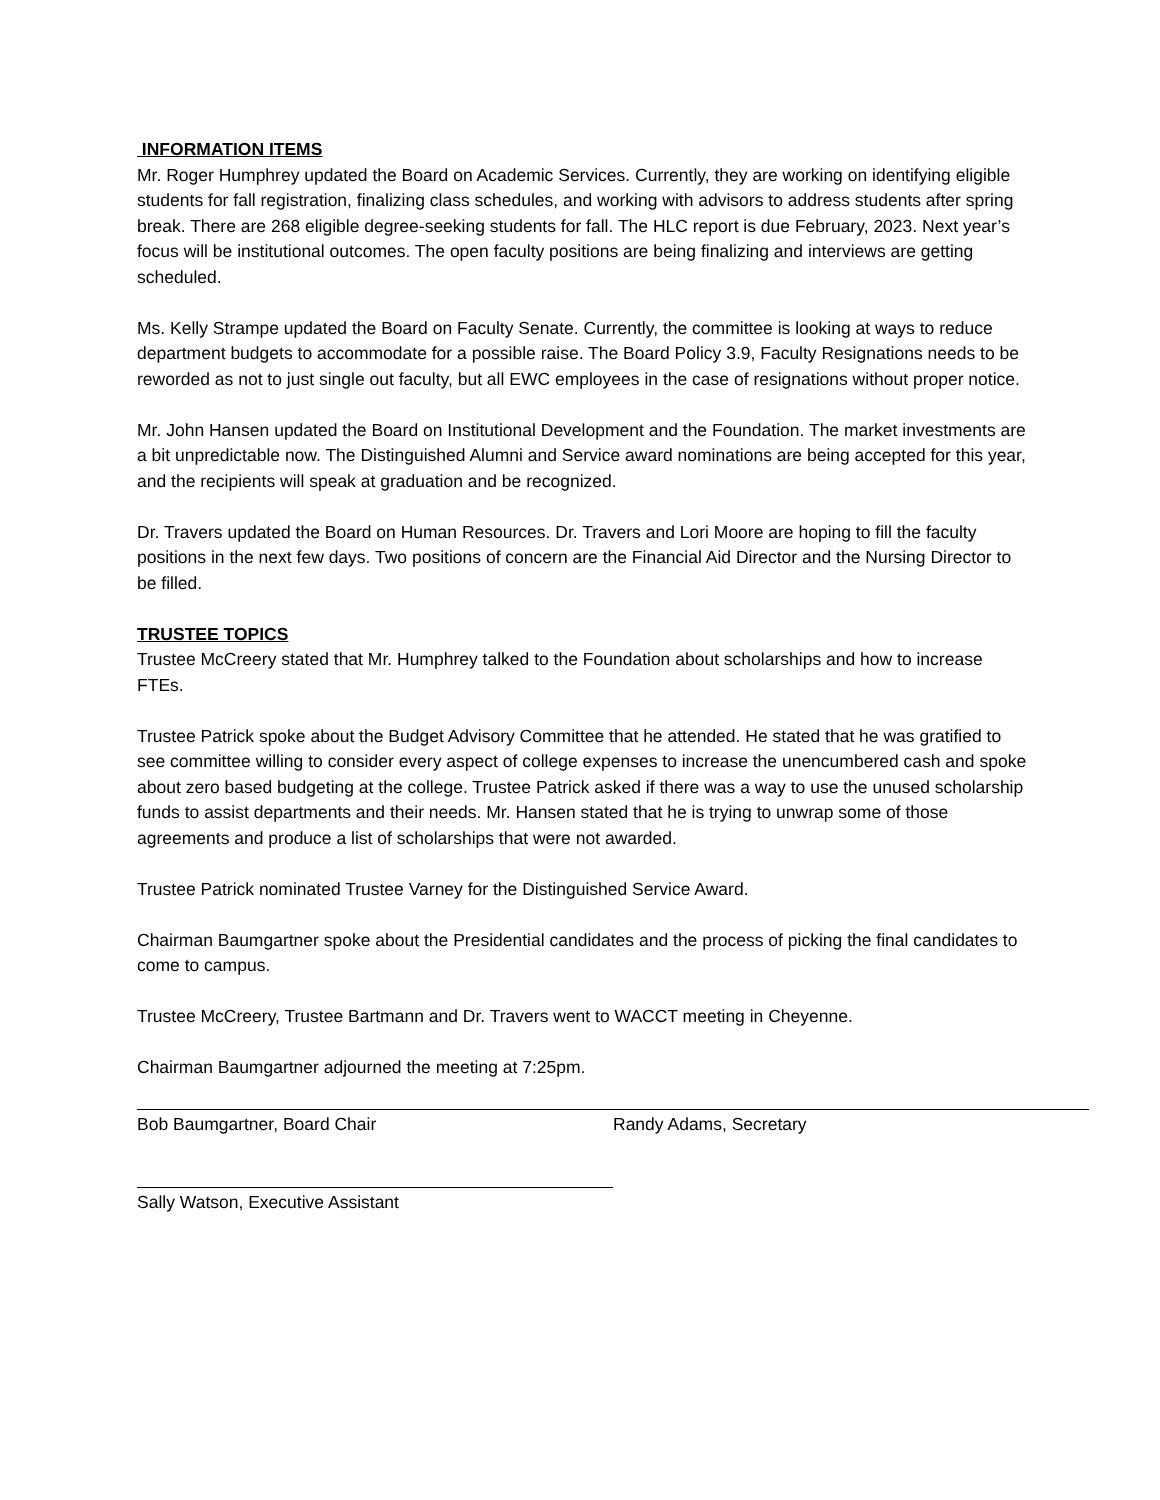INFORMATION ITEMS
Mr. Roger Humphrey updated the Board on Academic Services. Currently, they are working on identifying eligible students for fall registration, finalizing class schedules, and working with advisors to address students after spring break. There are 268 eligible degree-seeking students for fall. The HLC report is due February, 2023. Next year’s focus will be institutional outcomes. The open faculty positions are being finalizing and interviews are getting scheduled.
Ms. Kelly Strampe updated the Board on Faculty Senate. Currently, the committee is looking at ways to reduce department budgets to accommodate for a possible raise. The Board Policy 3.9, Faculty Resignations needs to be reworded as not to just single out faculty, but all EWC employees in the case of resignations without proper notice.
Mr. John Hansen updated the Board on Institutional Development and the Foundation. The market investments are a bit unpredictable now. The Distinguished Alumni and Service award nominations are being accepted for this year, and the recipients will speak at graduation and be recognized.
Dr. Travers updated the Board on Human Resources. Dr. Travers and Lori Moore are hoping to fill the faculty positions in the next few days. Two positions of concern are the Financial Aid Director and the Nursing Director to be filled.
TRUSTEE TOPICS
Trustee McCreery stated that Mr. Humphrey talked to the Foundation about scholarships and how to increase FTEs.
Trustee Patrick spoke about the Budget Advisory Committee that he attended. He stated that he was gratified to see committee willing to consider every aspect of college expenses to increase the unencumbered cash and spoke about zero based budgeting at the college. Trustee Patrick asked if there was a way to use the unused scholarship funds to assist departments and their needs. Mr. Hansen stated that he is trying to unwrap some of those agreements and produce a list of scholarships that were not awarded.
Trustee Patrick nominated Trustee Varney for the Distinguished Service Award.
Chairman Baumgartner spoke about the Presidential candidates and the process of picking the final candidates to come to campus.
Trustee McCreery, Trustee Bartmann and Dr. Travers went to WACCT meeting in Cheyenne.
Chairman Baumgartner adjourned the meeting at 7:25pm.
Bob Baumgartner, Board Chair Randy Adams, Secretary
Sally Watson, Executive Assistant